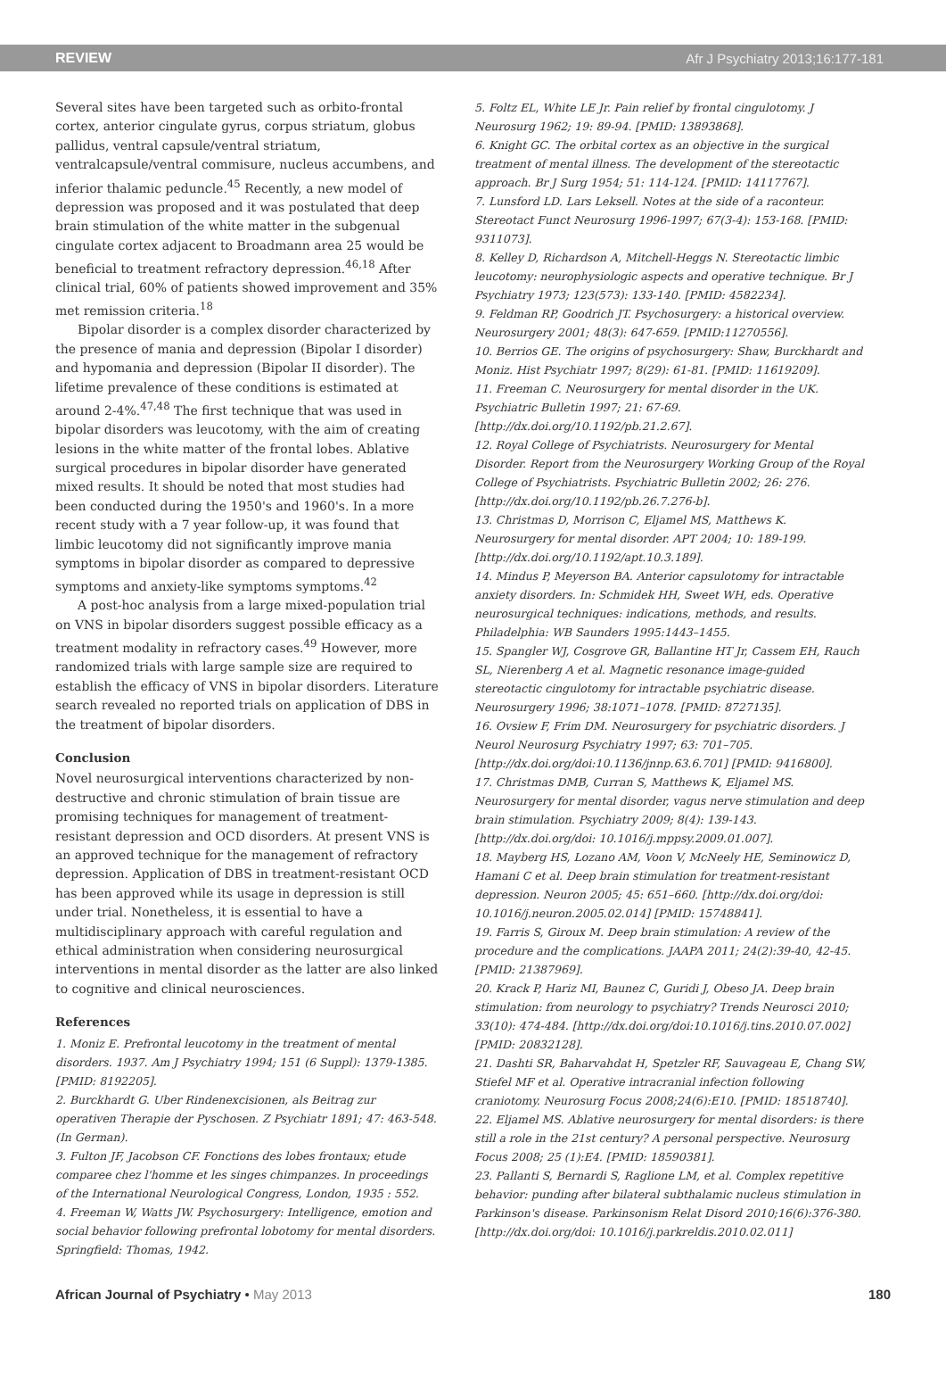REVIEW Afr J Psychiatry 2013;16:177-181
Several sites have been targeted such as orbito-frontal cortex, anterior cingulate gyrus, corpus striatum, globus pallidus, ventral capsule/ventral striatum, ventralcapsule/ventral commisure, nucleus accumbens, and inferior thalamic peduncle.<sup>45</sup> Recently, a new model of depression was proposed and it was postulated that deep brain stimulation of the white matter in the subgenual cingulate cortex adjacent to Broadmann area 25 would be beneficial to treatment refractory depression.<sup>46,18</sup> After clinical trial, 60% of patients showed improvement and 35% met remission criteria.<sup>18</sup>
Bipolar disorder is a complex disorder characterized by the presence of mania and depression (Bipolar I disorder) and hypomania and depression (Bipolar II disorder). The lifetime prevalence of these conditions is estimated at around 2-4%.<sup>47,48</sup> The first technique that was used in bipolar disorders was leucotomy, with the aim of creating lesions in the white matter of the frontal lobes. Ablative surgical procedures in bipolar disorder have generated mixed results. It should be noted that most studies had been conducted during the 1950's and 1960's. In a more recent study with a 7 year follow-up, it was found that limbic leucotomy did not significantly improve mania symptoms in bipolar disorder as compared to depressive symptoms and anxiety-like symptoms symptoms.<sup>42</sup>
A post-hoc analysis from a large mixed-population trial on VNS in bipolar disorders suggest possible efficacy as a treatment modality in refractory cases.<sup>49</sup> However, more randomized trials with large sample size are required to establish the efficacy of VNS in bipolar disorders. Literature search revealed no reported trials on application of DBS in the treatment of bipolar disorders.
Conclusion
Novel neurosurgical interventions characterized by non-destructive and chronic stimulation of brain tissue are promising techniques for management of treatment-resistant depression and OCD disorders. At present VNS is an approved technique for the management of refractory depression. Application of DBS in treatment-resistant OCD has been approved while its usage in depression is still under trial. Nonetheless, it is essential to have a multidisciplinary approach with careful regulation and ethical administration when considering neurosurgical interventions in mental disorder as the latter are also linked to cognitive and clinical neurosciences.
References
1. Moniz E. Prefrontal leucotomy in the treatment of mental disorders. 1937. Am J Psychiatry 1994; 151 (6 Suppl): 1379-1385. [PMID: 8192205].
2. Burckhardt G. Uber Rindenexcisionen, als Beitrag zur operativen Therapie der Pyschosen. Z Psychiatr 1891; 47: 463-548. (In German).
3. Fulton JF, Jacobson CF. Fonctions des lobes frontaux; etude comparee chez l'homme et les singes chimpanzes. In proceedings of the International Neurological Congress, London, 1935 : 552.
4. Freeman W, Watts JW. Psychosurgery: Intelligence, emotion and social behavior following prefrontal lobotomy for mental disorders. Springfield: Thomas, 1942.
5. Foltz EL, White LE Jr. Pain relief by frontal cingulotomy. J Neurosurg 1962; 19: 89-94. [PMID: 13893868].
6. Knight GC. The orbital cortex as an objective in the surgical treatment of mental illness. The development of the stereotactic approach. Br J Surg 1954; 51: 114-124. [PMID: 14117767].
7. Lunsford LD. Lars Leksell. Notes at the side of a raconteur. Stereotact Funct Neurosurg 1996-1997; 67(3-4): 153-168. [PMID: 9311073].
8. Kelley D, Richardson A, Mitchell-Heggs N. Stereotactic limbic leucotomy: neurophysiologic aspects and operative technique. Br J Psychiatry 1973; 123(573): 133-140. [PMID: 4582234].
9. Feldman RP, Goodrich JT. Psychosurgery: a historical overview. Neurosurgery 2001; 48(3): 647-659. [PMID:11270556].
10. Berrios GE. The origins of psychosurgery: Shaw, Burckhardt and Moniz. Hist Psychiatr 1997; 8(29): 61-81. [PMID: 11619209].
11. Freeman C. Neurosurgery for mental disorder in the UK. Psychiatric Bulletin 1997; 21: 67-69. [http://dx.doi.org/10.1192/pb.21.2.67].
12. Royal College of Psychiatrists. Neurosurgery for Mental Disorder. Report from the Neurosurgery Working Group of the Royal College of Psychiatrists. Psychiatric Bulletin 2002; 26: 276. [http://dx.doi.org/10.1192/pb.26.7.276-b].
13. Christmas D, Morrison C, Eljamel MS, Matthews K. Neurosurgery for mental disorder. APT 2004; 10: 189-199. [http://dx.doi.org/10.1192/apt.10.3.189].
14. Mindus P, Meyerson BA. Anterior capsulotomy for intractable anxiety disorders. In: Schmidek HH, Sweet WH, eds. Operative neurosurgical techniques: indications, methods, and results. Philadelphia: WB Saunders 1995:1443–1455.
15. Spangler WJ, Cosgrove GR, Ballantine HT Jr, Cassem EH, Rauch SL, Nierenberg A et al. Magnetic resonance image-guided stereotactic cingulotomy for intractable psychiatric disease. Neurosurgery 1996; 38:1071–1078. [PMID: 8727135].
16. Ovsiew F, Frim DM. Neurosurgery for psychiatric disorders. J Neurol Neurosurg Psychiatry 1997; 63: 701–705. [http://dx.doi.org/doi:10.1136/jnnp.63.6.701] [PMID: 9416800].
17. Christmas DMB, Curran S, Matthews K, Eljamel MS. Neurosurgery for mental disorder, vagus nerve stimulation and deep brain stimulation. Psychiatry 2009; 8(4): 139-143. [http://dx.doi.org/doi: 10.1016/j.mppsy.2009.01.007].
18. Mayberg HS, Lozano AM, Voon V, McNeely HE, Seminowicz D, Hamani C et al. Deep brain stimulation for treatment-resistant depression. Neuron 2005; 45: 651–660. [http://dx.doi.org/doi: 10.1016/j.neuron.2005.02.014] [PMID: 15748841].
19. Farris S, Giroux M. Deep brain stimulation: A review of the procedure and the complications. JAAPA 2011; 24(2):39-40, 42-45. [PMID: 21387969].
20. Krack P, Hariz MI, Baunez C, Guridi J, Obeso JA. Deep brain stimulation: from neurology to psychiatry? Trends Neurosci 2010; 33(10): 474-484. [http://dx.doi.org/doi:10.1016/j.tins.2010.07.002] [PMID: 20832128].
21. Dashti SR, Baharvahdat H, Spetzler RF, Sauvageau E, Chang SW, Stiefel MF et al. Operative intracranial infection following craniotomy. Neurosurg Focus 2008;24(6):E10. [PMID: 18518740].
22. Eljamel MS. Ablative neurosurgery for mental disorders: is there still a role in the 21st century? A personal perspective. Neurosurg Focus 2008; 25 (1):E4. [PMID: 18590381].
23. Pallanti S, Bernardi S, Raglione LM, et al. Complex repetitive behavior: punding after bilateral subthalamic nucleus stimulation in Parkinson's disease. Parkinsonism Relat Disord 2010;16(6):376-380. [http://dx.doi.org/doi: 10.1016/j.parkreldis.2010.02.011]
African Journal of Psychiatry • May 2013 180